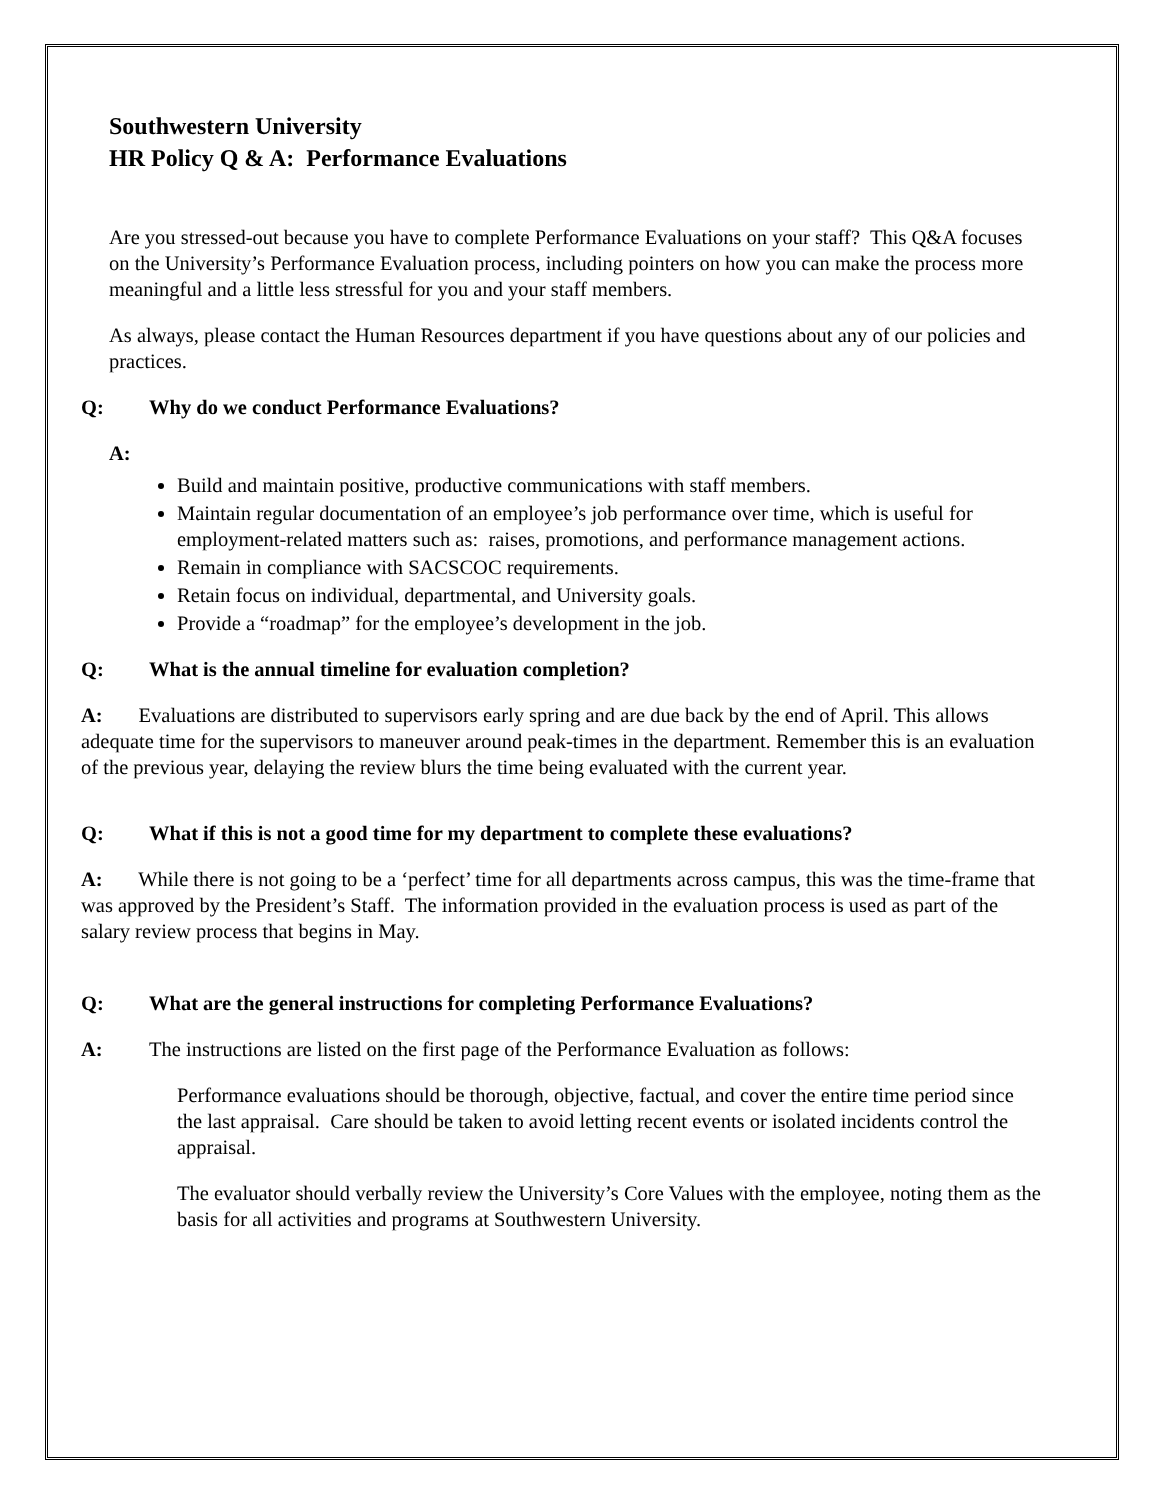Southwestern University
HR Policy Q & A: Performance Evaluations
Are you stressed-out because you have to complete Performance Evaluations on your staff? This Q&A focuses on the University’s Performance Evaluation process, including pointers on how you can make the process more meaningful and a little less stressful for you and your staff members.
As always, please contact the Human Resources department if you have questions about any of our policies and practices.
Q: Why do we conduct Performance Evaluations?
A:
Build and maintain positive, productive communications with staff members.
Maintain regular documentation of an employee’s job performance over time, which is useful for employment-related matters such as: raises, promotions, and performance management actions.
Remain in compliance with SACSCOC requirements.
Retain focus on individual, departmental, and University goals.
Provide a “roadmap” for the employee’s development in the job.
Q: What is the annual timeline for evaluation completion?
A: Evaluations are distributed to supervisors early spring and are due back by the end of April. This allows adequate time for the supervisors to maneuver around peak-times in the department. Remember this is an evaluation of the previous year, delaying the review blurs the time being evaluated with the current year.
Q: What if this is not a good time for my department to complete these evaluations?
A: While there is not going to be a ‘perfect’ time for all departments across campus, this was the time-frame that was approved by the President’s Staff. The information provided in the evaluation process is used as part of the salary review process that begins in May.
Q: What are the general instructions for completing Performance Evaluations?
A: The instructions are listed on the first page of the Performance Evaluation as follows:
Performance evaluations should be thorough, objective, factual, and cover the entire time period since the last appraisal. Care should be taken to avoid letting recent events or isolated incidents control the appraisal.
The evaluator should verbally review the University’s Core Values with the employee, noting them as the basis for all activities and programs at Southwestern University.